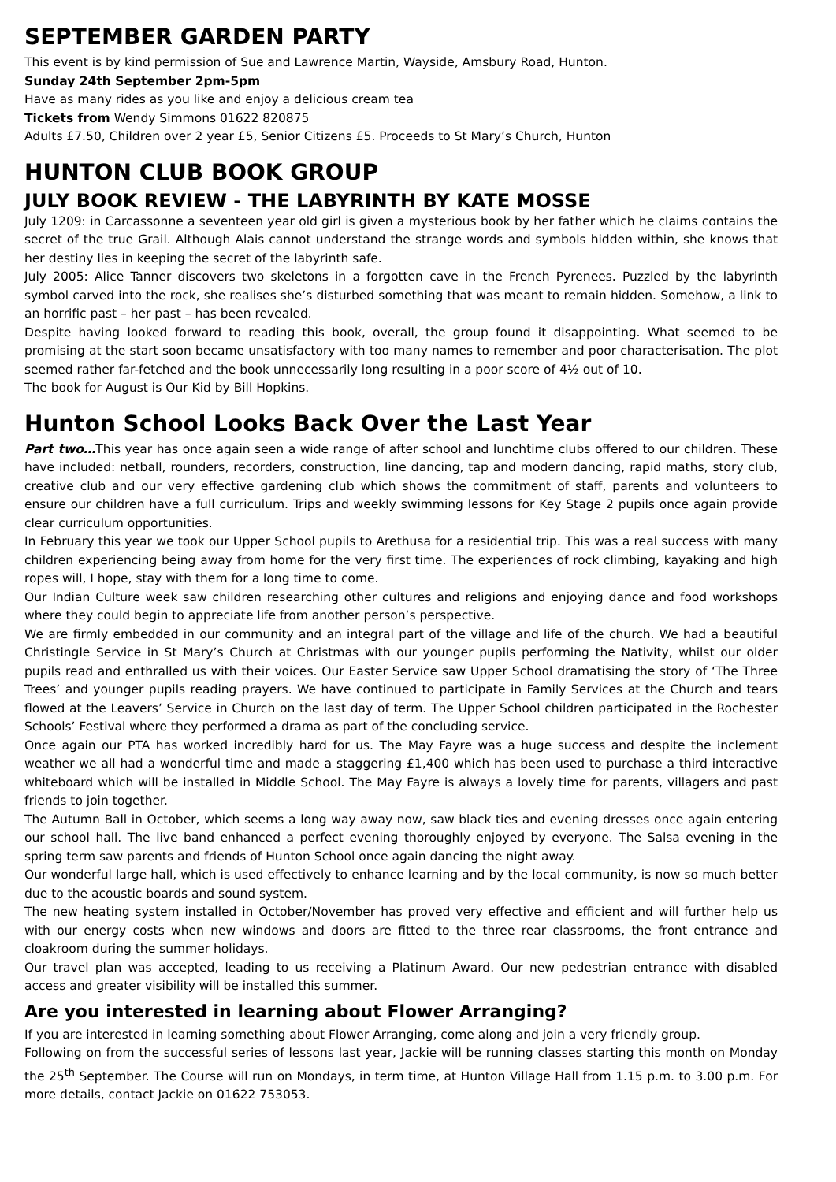SEPTEMBER GARDEN PARTY
This event is by kind permission of Sue and Lawrence Martin, Wayside, Amsbury Road, Hunton.
Sunday 24th September 2pm-5pm
Have as many rides as you like and enjoy a delicious cream tea
Tickets from Wendy Simmons 01622 820875
Adults £7.50, Children over 2 year £5, Senior Citizens £5. Proceeds to St Mary’s Church, Hunton
HUNTON CLUB BOOK GROUP
JULY BOOK REVIEW - THE LABYRINTH BY KATE MOSSE
July 1209: in Carcassonne a seventeen year old girl is given a mysterious book by her father which he claims contains the secret of the true Grail. Although Alais cannot understand the strange words and symbols hidden within, she knows that her destiny lies in keeping the secret of the labyrinth safe.
July 2005: Alice Tanner discovers two skeletons in a forgotten cave in the French Pyrenees. Puzzled by the labyrinth symbol carved into the rock, she realises she’s disturbed something that was meant to remain hidden. Somehow, a link to an horrific past – her past – has been revealed.
Despite having looked forward to reading this book, overall, the group found it disappointing. What seemed to be promising at the start soon became unsatisfactory with too many names to remember and poor characterisation. The plot seemed rather far-fetched and the book unnecessarily long resulting in a poor score of 4½ out of 10.
The book for August is Our Kid by Bill Hopkins.
Hunton School Looks Back Over the Last Year
Part two…This year has once again seen a wide range of after school and lunchtime clubs offered to our children. These have included: netball, rounders, recorders, construction, line dancing, tap and modern dancing, rapid maths, story club, creative club and our very effective gardening club which shows the commitment of staff, parents and volunteers to ensure our children have a full curriculum. Trips and weekly swimming lessons for Key Stage 2 pupils once again provide clear curriculum opportunities.
In February this year we took our Upper School pupils to Arethusa for a residential trip. This was a real success with many children experiencing being away from home for the very first time. The experiences of rock climbing, kayaking and high ropes will, I hope, stay with them for a long time to come.
Our Indian Culture week saw children researching other cultures and religions and enjoying dance and food workshops where they could begin to appreciate life from another person’s perspective.
We are firmly embedded in our community and an integral part of the village and life of the church. We had a beautiful Christingle Service in St Mary’s Church at Christmas with our younger pupils performing the Nativity, whilst our older pupils read and enthralled us with their voices. Our Easter Service saw Upper School dramatising the story of ‘The Three Trees’ and younger pupils reading prayers. We have continued to participate in Family Services at the Church and tears flowed at the Leavers’ Service in Church on the last day of term. The Upper School children participated in the Rochester Schools’ Festival where they performed a drama as part of the concluding service.
Once again our PTA has worked incredibly hard for us. The May Fayre was a huge success and despite the inclement weather we all had a wonderful time and made a staggering £1,400 which has been used to purchase a third interactive whiteboard which will be installed in Middle School. The May Fayre is always a lovely time for parents, villagers and past friends to join together.
The Autumn Ball in October, which seems a long way away now, saw black ties and evening dresses once again entering our school hall. The live band enhanced a perfect evening thoroughly enjoyed by everyone. The Salsa evening in the spring term saw parents and friends of Hunton School once again dancing the night away.
Our wonderful large hall, which is used effectively to enhance learning and by the local community, is now so much better due to the acoustic boards and sound system.
The new heating system installed in October/November has proved very effective and efficient and will further help us with our energy costs when new windows and doors are fitted to the three rear classrooms, the front entrance and cloakroom during the summer holidays.
Our travel plan was accepted, leading to us receiving a Platinum Award. Our new pedestrian entrance with disabled access and greater visibility will be installed this summer.
Are you interested in learning about Flower Arranging?
If you are interested in learning something about Flower Arranging, come along and join a very friendly group.
Following on from the successful series of lessons last year, Jackie will be running classes starting this month on Monday the 25<sup>th</sup> September. The Course will run on Mondays, in term time, at Hunton Village Hall from 1.15 p.m. to 3.00 p.m. For more details, contact Jackie on 01622 753053.